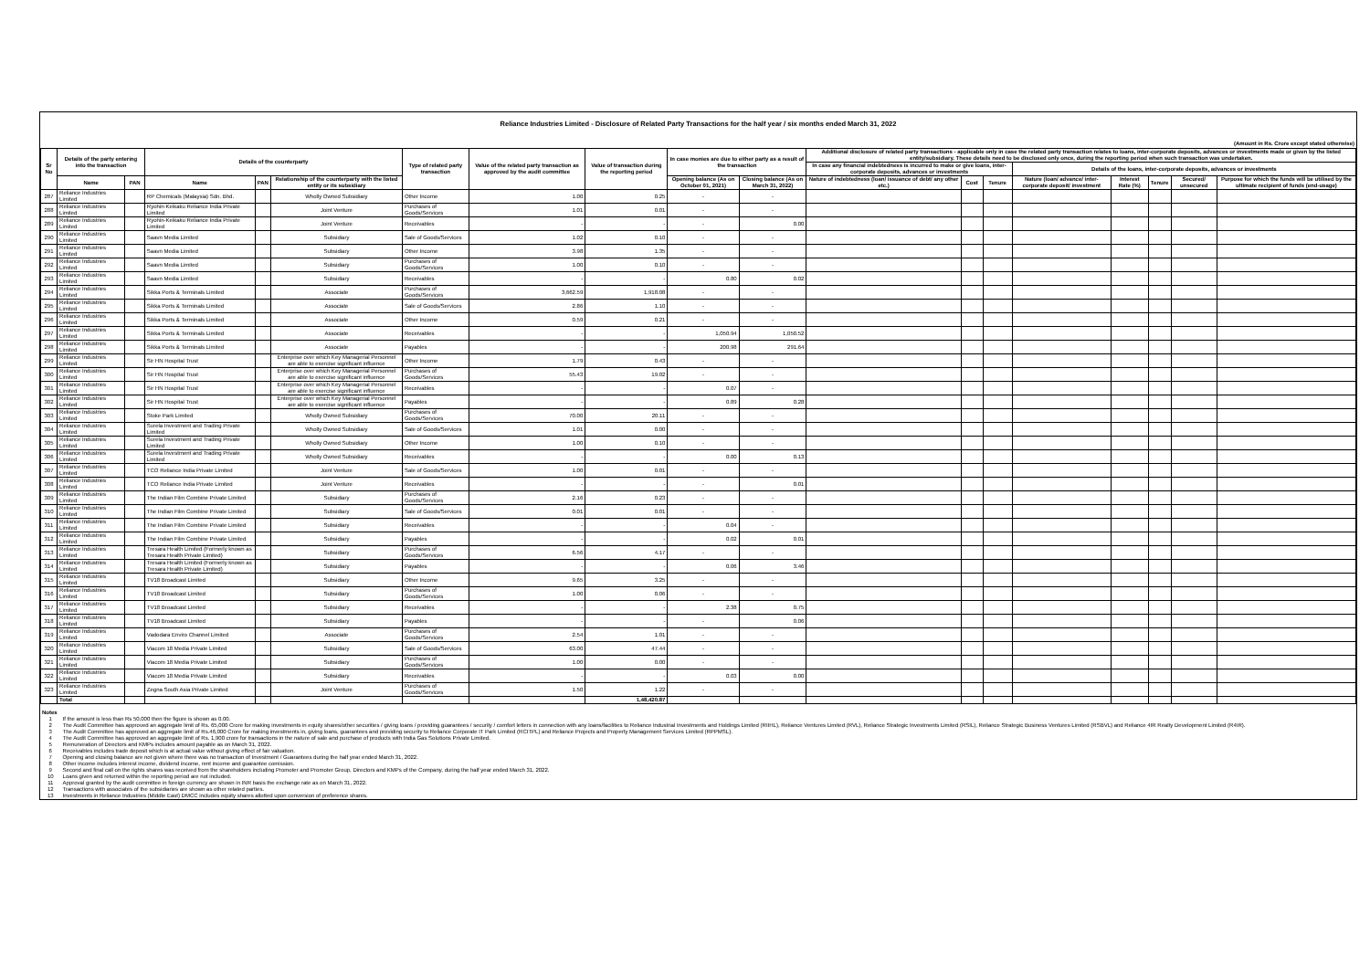Reliance Industries Limited - Disclosure of Related Party Transactions for the half year / six months ended March 31, 2022
(Amount in Rs. Crore except stated otherwise)
| Sr No | Details of the party entering into the transaction | | Details of the counterparty | | | Type of related party transaction | Value of the related party transaction as approved by the audit committee | Value of transaction during the reporting period | In case monies are due to either party as a result of the transaction | | Additional disclosure of related party transactions - applicable only in case the related party transaction relates to loans, inter-corporate deposits, advances or investments made or given by the listed entity/subsidiary. These details need to be disclosed only once, during the reporting period when such transaction was undertaken. | | | | | | | |
| --- | --- | --- | --- | --- | --- | --- | --- | --- | --- | --- | --- | --- | --- | --- | --- | --- | --- | --- |
| | | | | | | | | | | | In case any financial indebtedness is incurred to make or give loans, inter-corporate deposits, advances or investments | | | Details of the loans, inter-corporate deposits, advances or investments | | | | |
| | Name | PAN | Name | PAN | Relationship of the counterparty with the listed entity or its subsidiary | | | | Opening balance (As on October 01, 2021) | Closing balance (As on March 31, 2022) | Nature of indebtedness (loan/ issuance of debt/ any other etc.) | Cost | Tenure | Nature (loan/ advance/ inter-corporate deposit/ investment | Interest Rate (%) | Tenure | Secured/ unsecured | Purpose for which the funds will be utilised by the ultimate recipient of funds (end-usage) |
| 287 | Reliance Industries Limited | | RP Chemicals (Malaysia) Sdn. Bhd. | | Wholly Owned Subsidiary | Other Income | 1.00 | 0.25 | - | - | | | | | | | | |
| 288 | Reliance Industries Limited | | Ryohin-Keikaku Reliance India Private Limited | | Joint Venture | Purchases of Goods/Services | 1.01 | 0.01 | - | - | | | | | | | | |
| 289 | Reliance Industries Limited | | Ryohin-Keikaku Reliance India Private Limited | | Joint Venture | Receivables | - | - | - | 0.00 | | | | | | | | |
| 290 | Reliance Industries Limited | | Saavn Media Limited | | Subsidiary | Sale of Goods/Services | 1.02 | 0.10 | - | - | | | | | | | | |
| 291 | Reliance Industries Limited | | Saavn Media Limited | | Subsidiary | Other Income | 3.98 | 1.35 | - | - | | | | | | | | |
| 292 | Reliance Industries Limited | | Saavn Media Limited | | Subsidiary | Purchases of Goods/Services | 1.00 | 0.10 | - | - | | | | | | | | |
| 293 | Reliance Industries Limited | | Saavn Media Limited | | Subsidiary | Receivables | - | - | 0.80 | 0.02 | | | | | | | | |
| 294 | Reliance Industries Limited | | Sikka Ports & Terminals Limited | | Associate | Purchases of Goods/Services | 3,662.59 | 1,918.08 | - | - | | | | | | | | |
| 295 | Reliance Industries Limited | | Sikka Ports & Terminals Limited | | Associate | Sale of Goods/Services | 2.86 | 1.10 | - | - | | | | | | | | |
| 296 | Reliance Industries Limited | | Sikka Ports & Terminals Limited | | Associate | Other Income | 0.59 | 0.21 | - | - | | | | | | | | |
| 297 | Reliance Industries Limited | | Sikka Ports & Terminals Limited | | Associate | Receivables | - | - | 1,050.94 | 1,050.52 | | | | | | | | |
| 298 | Reliance Industries Limited | | Sikka Ports & Terminals Limited | | Associate | Payables | - | - | 200.98 | 291.64 | | | | | | | | |
| 299 | Reliance Industries Limited | | Sir HN Hospital Trust | | Enterprise over which Key Managerial Personnel are able to exercise significant influence | Other Income | 1.79 | 0.43 | - | - | | | | | | | | |
| 300 | Reliance Industries Limited | | Sir HN Hospital Trust | | Enterprise over which Key Managerial Personnel are able to exercise significant influence | Purchases of Goods/Services | 55.43 | 19.02 | - | - | | | | | | | | |
| 301 | Reliance Industries Limited | | Sir HN Hospital Trust | | Enterprise over which Key Managerial Personnel are able to exercise significant influence | Receivables | - | - | 0.07 | - | | | | | | | | |
| 302 | Reliance Industries Limited | | Sir HN Hospital Trust | | Enterprise over which Key Managerial Personnel are able to exercise significant influence | Payables | - | - | 0.89 | 0.28 | | | | | | | | |
| 303 | Reliance Industries Limited | | Stoke Park Limited | | Wholly Owned Subsidiary | Purchases of Goods/Services | 70.00 | 20.11 | - | - | | | | | | | | |
| 304 | Reliance Industries Limited | | Surela Investment and Trading Private Limited | | Wholly Owned Subsidiary | Sale of Goods/Services | 1.01 | 0.00 | - | - | | | | | | | | |
| 305 | Reliance Industries Limited | | Surela Investment and Trading Private Limited | | Wholly Owned Subsidiary | Other Income | 1.00 | 0.10 | - | - | | | | | | | | |
| 306 | Reliance Industries Limited | | Surela Investment and Trading Private Limited | | Wholly Owned Subsidiary | Receivables | - | - | 0.00 | 0.13 | | | | | | | | |
| 307 | Reliance Industries Limited | | TCO Reliance India Private Limited | | Joint Venture | Sale of Goods/Services | 1.00 | 0.01 | - | - | | | | | | | | |
| 308 | Reliance Industries Limited | | TCO Reliance India Private Limited | | Joint Venture | Receivables | - | - | - | 0.01 | | | | | | | | |
| 309 | Reliance Industries Limited | | The Indian Film Combine Private Limited | | Subsidiary | Purchases of Goods/Services | 2.16 | 0.23 | - | - | | | | | | | | |
| 310 | Reliance Industries Limited | | The Indian Film Combine Private Limited | | Subsidiary | Sale of Goods/Services | 0.01 | 0.01 | - | - | | | | | | | | |
| 311 | Reliance Industries Limited | | The Indian Film Combine Private Limited | | Subsidiary | Receivables | - | - | 0.04 | - | | | | | | | | |
| 312 | Reliance Industries Limited | | The Indian Film Combine Private Limited | | Subsidiary | Payables | - | - | 0.02 | 0.01 | | | | | | | | |
| 313 | Reliance Industries Limited | | Tresara Health Limited (Formerly known as Tresara Health Private Limited) | | Subsidiary | Purchases of Goods/Services | 6.56 | 4.17 | - | - | | | | | | | | |
| 314 | Reliance Industries Limited | | Tresara Health Limited (Formerly known as Tresara Health Private Limited) | | Subsidiary | Payables | - | - | 0.06 | 3.46 | | | | | | | | |
| 315 | Reliance Industries Limited | | TV18 Broadcast Limited | | Subsidiary | Other Income | 9.65 | 3.25 | - | - | | | | | | | | |
| 316 | Reliance Industries Limited | | TV18 Broadcast Limited | | Subsidiary | Purchases of Goods/Services | 1.00 | 0.06 | - | - | | | | | | | | |
| 317 | Reliance Industries Limited | | TV18 Broadcast Limited | | Subsidiary | Receivables | - | - | 2.38 | 0.75 | | | | | | | | |
| 318 | Reliance Industries Limited | | TV18 Broadcast Limited | | Subsidiary | Payables | - | - | - | 0.06 | | | | | | | | |
| 319 | Reliance Industries Limited | | Vadodara Enviro Channel Limited | | Associate | Purchases of Goods/Services | 2.54 | 1.01 | - | - | | | | | | | | |
| 320 | Reliance Industries Limited | | Viacom 18 Media Private Limited | | Subsidiary | Sale of Goods/Services | 63.00 | 47.44 | - | - | | | | | | | | |
| 321 | Reliance Industries Limited | | Viacom 18 Media Private Limited | | Subsidiary | Purchases of Goods/Services | 1.00 | 0.00 | - | - | | | | | | | | |
| 322 | Reliance Industries Limited | | Viacom 18 Media Private Limited | | Subsidiary | Receivables | - | - | 0.03 | 0.00 | | | | | | | | |
| 323 | Reliance Industries Limited | | Zegna South Asia Private Limited | | Joint Venture | Purchases of Goods/Services | 1.50 | 1.22 | - | - | | | | | | | | |
| | Total | | | | | | | 1,48,420.87 | | | | | | | | | | |
| Notes | |
| 1 | If the amount is less than Rs 50,000 then the figure is shown as 0.00. |
| 2 | The Audit Committee has approved an aggregate limit of Rs. 65,000 Crore for making investments in equity shares/other securities / giving loans / providing guarantees / security / comfort letters in connection with any loans/facilities to Reliance Industrial Investments and Holdings Limited (RIIHL), Reliance Ventures Limited (RVL), Reliance Strategic Investments Limited (RSIL), Reliance Strategic Business Ventures Limited (RSBVL) and Reliance 4IR Realty Development Limited (R4IR). |
| 3 | The Audit Committee has approved an aggregate limit of Rs.46,000 Crore for making investments in, giving loans, guarantees and providing security to Reliance Corporate IT Park Limited (RCITPL) and Reliance Projects and Property Management Services Limited (RPPMSL). |
| 4 | The Audit Committee has approved an aggregate limit of Rs. 1,900 crore for transactions in the nature of sale and purchase of products with India Gas Solutions Private Limited. |
| 5 | Remuneration of Directors and KMPs includes amount payable as on March 31, 2022. |
| 6 | Receivables includes trade deposit which is at actual value without giving effect of fair valuation. |
| 7 | Opening and closing balance are not given where there was no transaction of Investment / Guarantees during the half year ended March 31, 2022. |
| 8 | Other income includes interest income, dividend income, rent income and guarantee comission. |
| 9 | Second and final call on the rights shares was received from the shareholders including Promoter and Promoter Group, Directors and KMPs of the Company, during the half year ended March 31, 2022. |
| 10 | Loans given and returned within the reporting period are not included. |
| 11 | Approval granted by the audit committee in foreign currency are shown in INR basis the exchange rate as on March 31, 2022. |
| 12 | Transactions with associates of the subsidiaries are shown as other related parties. |
| 13 | Investments in Reliance Industries (Middle East) DMCC includes equity shares allotted upon conversion of preference shares. |